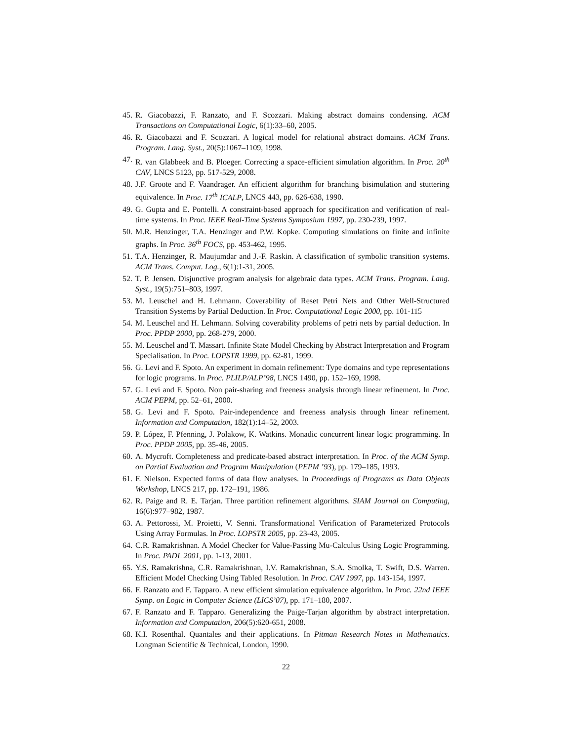45. R. Giacobazzi, F. Ranzato, and F. Scozzari. Making abstract domains condensing. ACM Transactions on Computational Logic, 6(1):33–60, 2005.
46. R. Giacobazzi and F. Scozzari. A logical model for relational abstract domains. ACM Trans. Program. Lang. Syst., 20(5):1067–1109, 1998.
47. R. van Glabbeek and B. Ploeger. Correcting a space-efficient simulation algorithm. In Proc. 20<sup>th</sup> CAV, LNCS 5123, pp. 517-529, 2008.
48. J.F. Groote and F. Vaandrager. An efficient algorithm for branching bisimulation and stuttering equivalence. In Proc. 17<sup>th</sup> ICALP, LNCS 443, pp. 626-638, 1990.
49. G. Gupta and E. Pontelli. A constraint-based approach for specification and verification of real-time systems. In Proc. IEEE Real-Time Systems Symposium 1997, pp. 230-239, 1997.
50. M.R. Henzinger, T.A. Henzinger and P.W. Kopke. Computing simulations on finite and infinite graphs. In Proc. 36<sup>th</sup> FOCS, pp. 453-462, 1995.
51. T.A. Henzinger, R. Maujumdar and J.-F. Raskin. A classification of symbolic transition systems. ACM Trans. Comput. Log., 6(1):1-31, 2005.
52. T. P. Jensen. Disjunctive program analysis for algebraic data types. ACM Trans. Program. Lang. Syst., 19(5):751–803, 1997.
53. M. Leuschel and H. Lehmann. Coverability of Reset Petri Nets and Other Well-Structured Transition Systems by Partial Deduction. In Proc. Computational Logic 2000, pp. 101-115
54. M. Leuschel and H. Lehmann. Solving coverability problems of petri nets by partial deduction. In Proc. PPDP 2000, pp. 268-279, 2000.
55. M. Leuschel and T. Massart. Infinite State Model Checking by Abstract Interpretation and Program Specialisation. In Proc. LOPSTR 1999, pp. 62-81, 1999.
56. G. Levi and F. Spoto. An experiment in domain refinement: Type domains and type representations for logic programs. In Proc. PLILP/ALP’98, LNCS 1490, pp. 152–169, 1998.
57. G. Levi and F. Spoto. Non pair-sharing and freeness analysis through linear refinement. In Proc. ACM PEPM, pp. 52–61, 2000.
58. G. Levi and F. Spoto. Pair-independence and freeness analysis through linear refinement. Information and Computation, 182(1):14–52, 2003.
59. P. López, F. Pfenning, J. Polakow, K. Watkins. Monadic concurrent linear logic programming. In Proc. PPDP 2005, pp. 35-46, 2005.
60. A. Mycroft. Completeness and predicate-based abstract interpretation. In Proc. of the ACM Symp. on Partial Evaluation and Program Manipulation (PEPM ’93), pp. 179–185, 1993.
61. F. Nielson. Expected forms of data flow analyses. In Proceedings of Programs as Data Objects Workshop, LNCS 217, pp. 172–191, 1986.
62. R. Paige and R. E. Tarjan. Three partition refinement algorithms. SIAM Journal on Computing, 16(6):977–982, 1987.
63. A. Pettorossi, M. Proietti, V. Senni. Transformational Verification of Parameterized Protocols Using Array Formulas. In Proc. LOPSTR 2005, pp. 23-43, 2005.
64. C.R. Ramakrishnan. A Model Checker for Value-Passing Mu-Calculus Using Logic Programming. In Proc. PADL 2001, pp. 1-13, 2001.
65. Y.S. Ramakrishna, C.R. Ramakrishnan, I.V. Ramakrishnan, S.A. Smolka, T. Swift, D.S. Warren. Efficient Model Checking Using Tabled Resolution. In Proc. CAV 1997, pp. 143-154, 1997.
66. F. Ranzato and F. Tapparo. A new efficient simulation equivalence algorithm. In Proc. 22nd IEEE Symp. on Logic in Computer Science (LICS’07), pp. 171–180, 2007.
67. F. Ranzato and F. Tapparo. Generalizing the Paige-Tarjan algorithm by abstract interpretation. Information and Computation, 206(5):620-651, 2008.
68. K.I. Rosenthal. Quantales and their applications. In Pitman Research Notes in Mathematics. Longman Scientific & Technical, London, 1990.
22